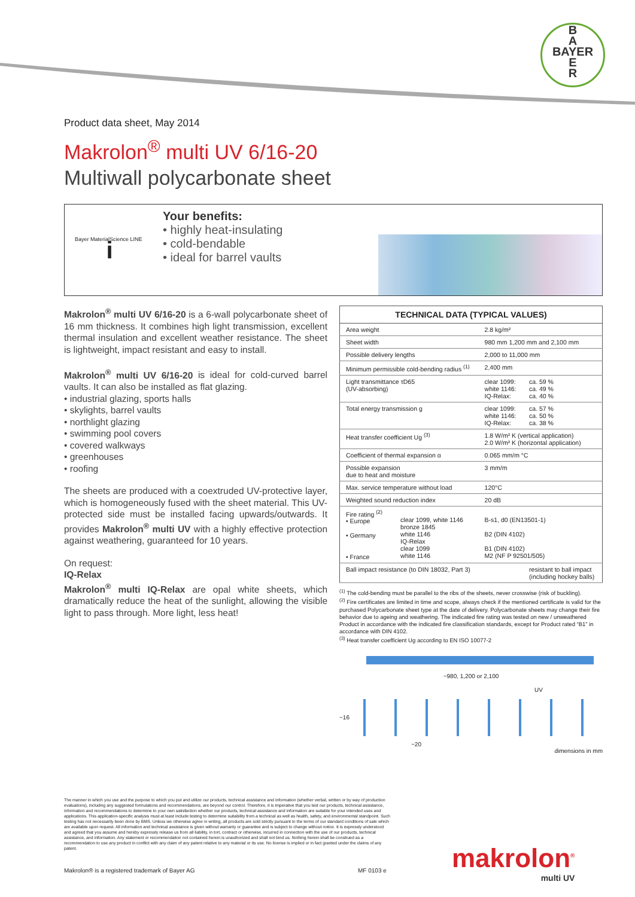B
A
BAYER
E
R
Product data sheet, May 2014
Makrolon<sup>®</sup> multi UV 6/16-20
Multiwall polycarbonate sheet
i
Bayer MaterialScience LINE
Your benefits:
• highly heat-insulating
• cold-bendable
• ideal for barrel vaults
Makrolon<sup>®</sup> multi UV 6/16-20 is a 6-wall polycarbonate sheet of 16 mm thickness. It combines high light transmission, excellent thermal insulation and excellent weather resistance. The sheet is lightweight, impact resistant and easy to install.
Makrolon<sup>®</sup> multi UV 6/16-20 is ideal for cold-curved barrel vaults. It can also be installed as flat glazing.
• industrial glazing, sports halls
• skylights, barrel vaults
• northlight glazing
• swimming pool covers
• covered walkways
• greenhouses
• roofing
The sheets are produced with a coextruded UV-protective layer, which is homogeneously fused with the sheet material. This UV-protected side must be installed facing upwards/outwards. It provides Makrolon<sup>®</sup> multi UV with a highly effective protection against weathering, guaranteed for 10 years.
On request:
IQ-Relax
Makrolon<sup>®</sup> multi IQ-Relax are opal white sheets, which dramatically reduce the heat of the sunlight, allowing the visible light to pass through. More light, less heat!
| TECHNICAL DATA (TYPICAL VALUES) | | | |
| --- | --- | --- | --- |
| Area weight | | 2.8 kg/m² | |
| Sheet width | | 980 mm 1,200 mm and 2,100 mm | |
| Possible delivery lengths | | 2,000 to 11,000 mm | |
| Minimum permissible cold-bending radius <sup>(1)</sup> | | 2,400 mm | |
| Light transmittance τD65 (UV-absorbing) | | clear 1099: white 1146: IQ-Relax: | ca. 59 % ca. 49 % ca. 40 % |
| Total energy transmission g | | clear 1099: white 1146: IQ-Relax: | ca. 57 % ca. 50 % ca. 38 % |
| Heat transfer coefficient Ug <sup>(3)</sup> | | 1.8 W/m² K (vertical application) 2.0 W/m² K (horizontal application) | |
| Coefficient of thermal expansion α | | 0.065 mm/m °C | |
| Possible expansion due to heat and moisture | | 3 mm/m | |
| Max. service temperature without load | | 120°C | |
| Weighted sound reduction index | | 20 dB | |
| Fire rating <sup>(2)</sup> • Europe • Germany • France | clear 1099, white 1146 bronze 1845 white 1146 IQ-Relax clear 1099 white 1146 | B-s1, d0 (EN13501-1) B2 (DIN 4102) B1 (DIN 4102) M2 (NF P 92501/505) | |
| Ball impact resistance (to DIN 18032, Part 3) | | | resistant to ball impact (including hockey balls) |
<sup>(1)</sup> The cold-bending must be parallel to the ribs of the sheets, never crosswise (risk of buckling).
<sup>(2)</sup> Fire certificates are limited in time and scope, always check if the mentioned certificate is valid for the purchased Polycarbonate sheet type at the date of delivery. Polycarbonate sheets may change their fire behavior due to ageing and weathering. The indicated fire rating was tested on new / unweathered Product in accordance with the indicated fire classification standards, except for Product rated “B1” in accordance with DIN 4102.
<sup>(3)</sup> Heat transfer coefficient Ug according to EN ISO 10077-2
~980, 1,200 or 2,100
UV
~16
~20
dimensions in mm
The manner in which you use and the purpose to which you put and utilize our products, technical assistance and information (whether verbal, written or by way of production evaluations), including any suggested formulations and recommendations, are beyond our control. Therefore, it is imperative that you test our products, technical assistance, information and recommendations to determine to your own satisfaction whether our products, technical assistance and information are suitable for your intended uses and applications. This application-specific analysis must at least include testing to determine suitability from a technical as well as health, safety, and environmental standpoint. Such testing has not necessarily been done by BMS. Unless we otherwise agree in writing, all products are sold strictly pursuant to the terms of our standard conditions of sale which are available upon request. All information and technical assistance is given without warranty or guarantee and is subject to change without notice. It is expressly understood and agreed that you assume and hereby expressly release us from all liability, in tort, contract or otherwise, incurred in connection with the use of our products, technical assistance, and information. Any statement or recommendation not contained herein is unauthorized and shall not bind us. Nothing herein shall be construed as a recommendation to use any product in conflict with any claim of any patent relative to any material or its use. No license is implied or in fact granted under the claims of any patent.
Makrolon® is a registered trademark of Bayer AG
MF 0103 e makrolon<sup>®</sup>
multi UV